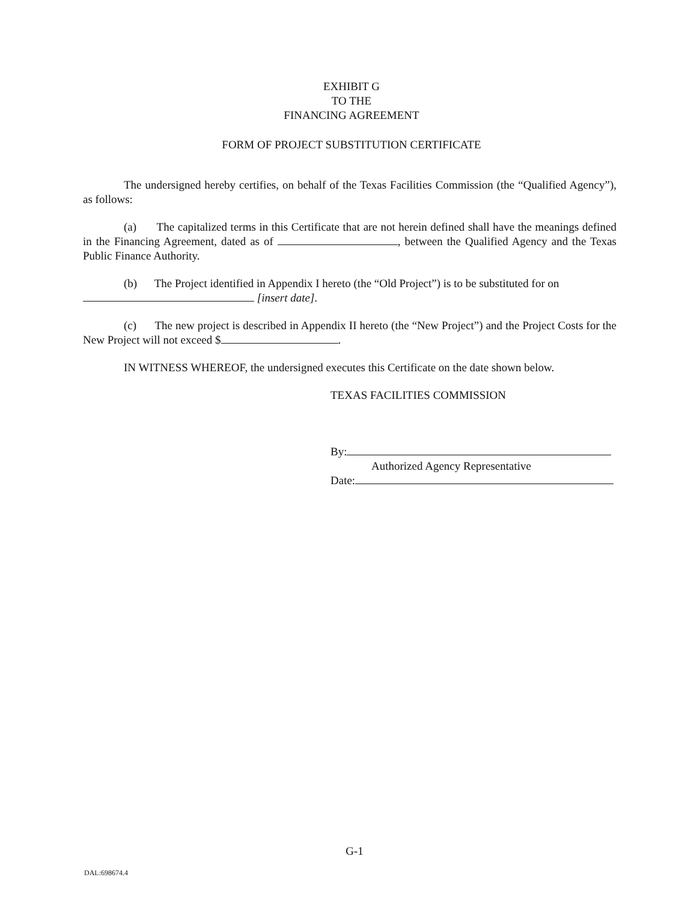EXHIBIT G
TO THE
FINANCING AGREEMENT
FORM OF PROJECT SUBSTITUTION CERTIFICATE
The undersigned hereby certifies, on behalf of the Texas Facilities Commission (the “Qualified Agency”), as follows:
(a) The capitalized terms in this Certificate that are not herein defined shall have the meanings defined in the Financing Agreement, dated as of , between the Qualified Agency and the Texas Public Finance Authority.
(b) The Project identified in Appendix I hereto (the “Old Project”) is to be substituted for on
[insert date].
(c) The new project is described in Appendix II hereto (the “New Project”) and the Project Costs for the New Project will not exceed $ .
IN WITNESS WHEREOF, the undersigned executes this Certificate on the date shown below.
TEXAS FACILITIES COMMISSION
By:
Authorized Agency Representative
Date:
G-1
DAL:698674.4